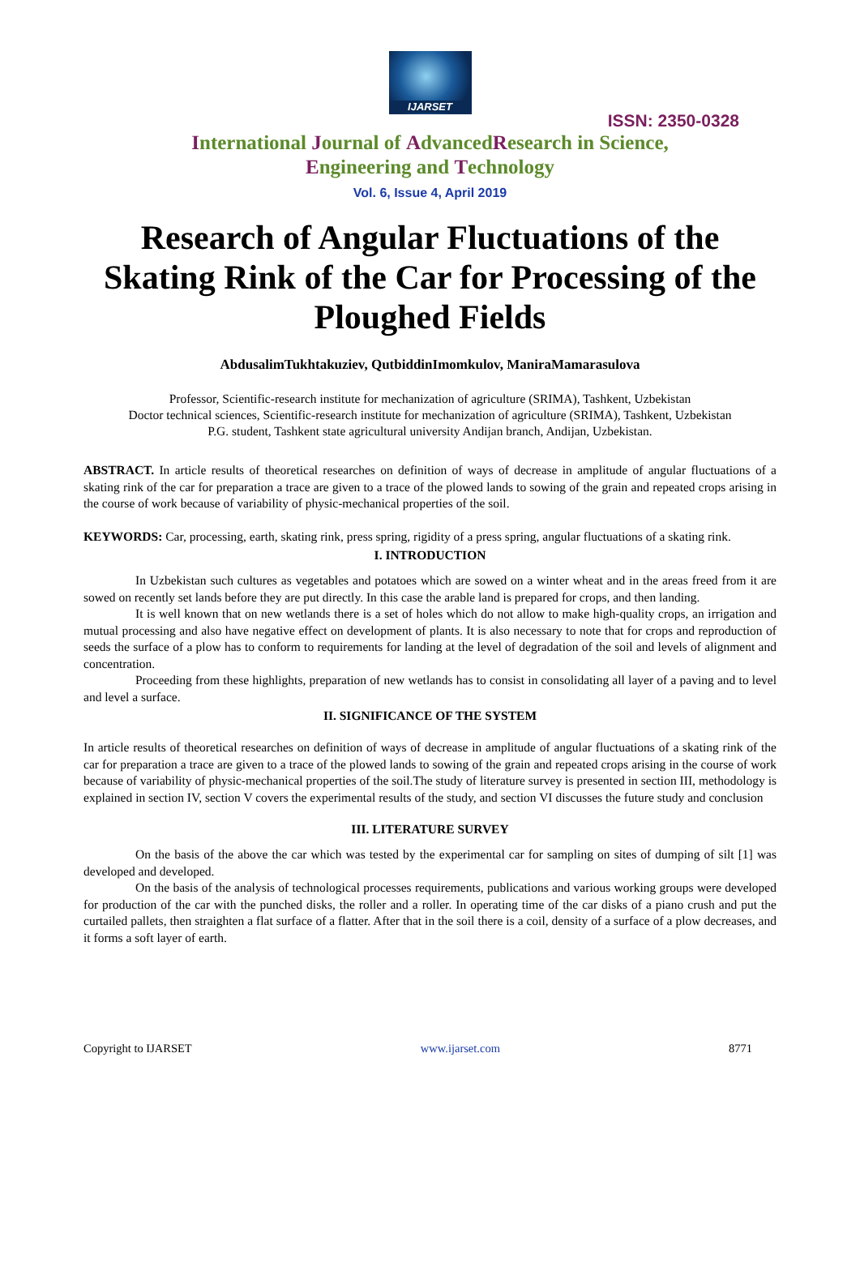IJARSET
ISSN: 2350-0328
International Journal of AdvancedResearch in Science,
Engineering and Technology
Vol. 6, Issue 4, April 2019
Research of Angular Fluctuations of the Skating Rink of the Car for Processing of the Ploughed Fields
AbdusalimTukhtakuziev, QutbiddinImomkulov, ManiraMamarasulova
Professor, Scientific-research institute for mechanization of agriculture (SRIMA), Tashkent, Uzbekistan
Doctor technical sciences, Scientific-research institute for mechanization of agriculture (SRIMA), Tashkent, Uzbekistan
P.G. student, Tashkent state agricultural university Andijan branch, Andijan, Uzbekistan.
ABSTRACT. In article results of theoretical researches on definition of ways of decrease in amplitude of angular fluctuations of a skating rink of the car for preparation a trace are given to a trace of the plowed lands to sowing of the grain and repeated crops arising in the course of work because of variability of physic-mechanical properties of the soil.
KEYWORDS: Car, processing, earth, skating rink, press spring, rigidity of a press spring, angular fluctuations of a skating rink.
I. INTRODUCTION
In Uzbekistan such cultures as vegetables and potatoes which are sowed on a winter wheat and in the areas freed from it are sowed on recently set lands before they are put directly. In this case the arable land is prepared for crops, and then landing.
It is well known that on new wetlands there is a set of holes which do not allow to make high-quality crops, an irrigation and mutual processing and also have negative effect on development of plants. It is also necessary to note that for crops and reproduction of seeds the surface of a plow has to conform to requirements for landing at the level of degradation of the soil and levels of alignment and concentration.
Proceeding from these highlights, preparation of new wetlands has to consist in consolidating all layer of a paving and to level and level a surface.
II. SIGNIFICANCE OF THE SYSTEM
In article results of theoretical researches on definition of ways of decrease in amplitude of angular fluctuations of a skating rink of the car for preparation a trace are given to a trace of the plowed lands to sowing of the grain and repeated crops arising in the course of work because of variability of physic-mechanical properties of the soil.The study of literature survey is presented in section III, methodology is explained in section IV, section V covers the experimental results of the study, and section VI discusses the future study and conclusion
III. LITERATURE SURVEY
On the basis of the above the car which was tested by the experimental car for sampling on sites of dumping of silt [1] was developed and developed.
On the basis of the analysis of technological processes requirements, publications and various working groups were developed for production of the car with the punched disks, the roller and a roller. In operating time of the car disks of a piano crush and put the curtailed pallets, then straighten a flat surface of a flatter. After that in the soil there is a coil, density of a surface of a plow decreases, and it forms a soft layer of earth.
Copyright to IJARSET www.ijarset.com 8771